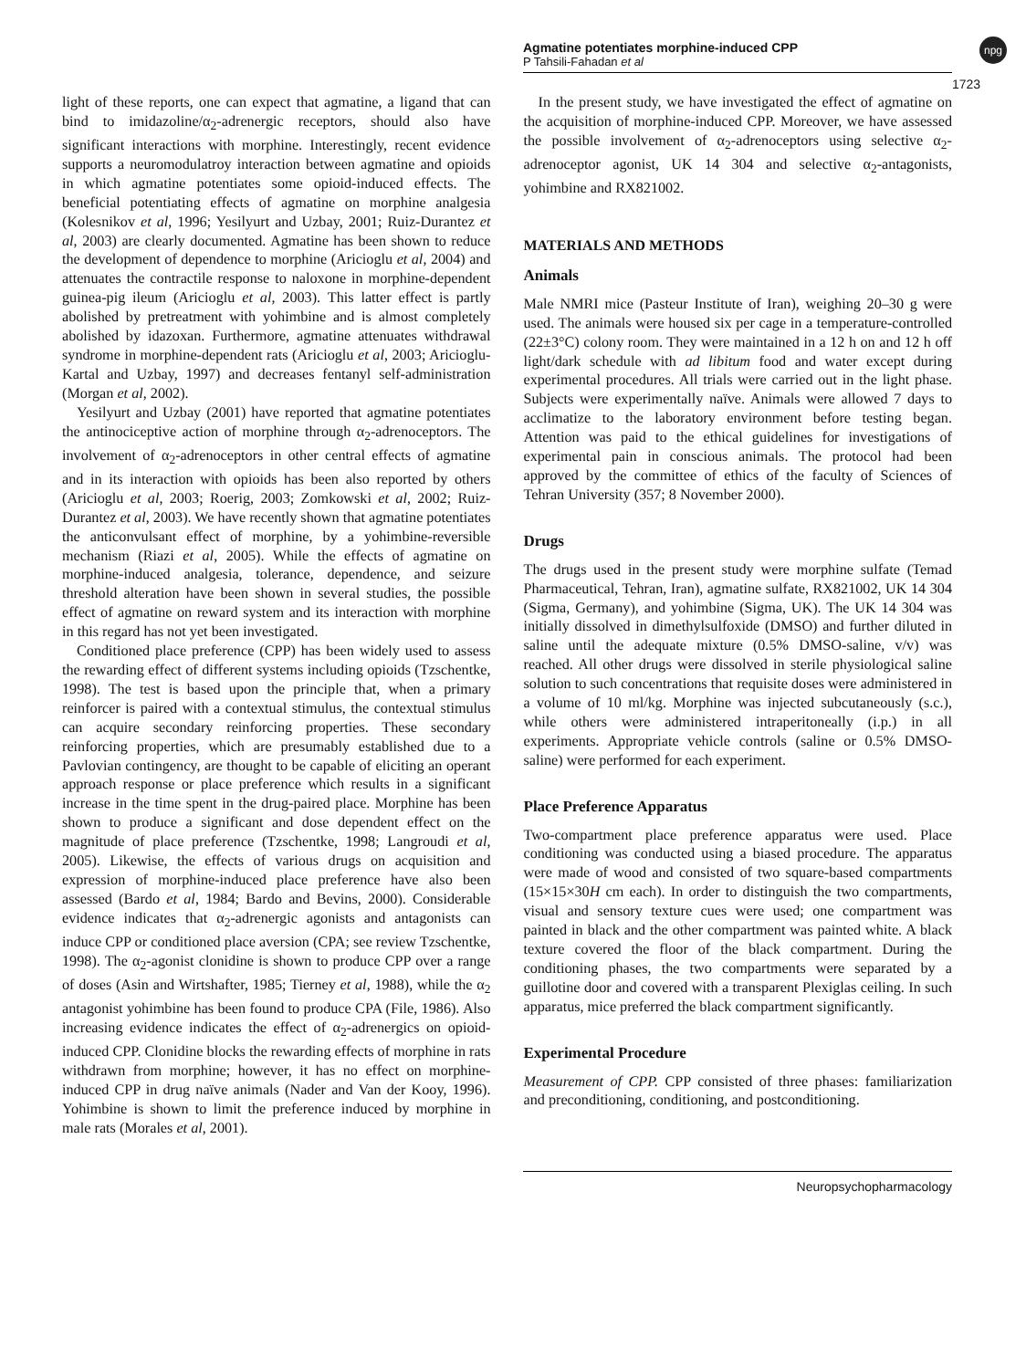Agmatine potentiates morphine-induced CPP
P Tahsili-Fahadan et al
npg
1723
light of these reports, one can expect that agmatine, a ligand that can bind to imidazoline/α<sub>2</sub>-adrenergic receptors, should also have significant interactions with morphine. Interestingly, recent evidence supports a neuromodulatroy interaction between agmatine and opioids in which agmatine potentiates some opioid-induced effects. The beneficial potentiating effects of agmatine on morphine analgesia (Kolesnikov et al, 1996; Yesilyurt and Uzbay, 2001; Ruiz-Durantez et al, 2003) are clearly documented. Agmatine has been shown to reduce the development of dependence to morphine (Aricioglu et al, 2004) and attenuates the contractile response to naloxone in morphine-dependent guinea-pig ileum (Aricioglu et al, 2003). This latter effect is partly abolished by pretreatment with yohimbine and is almost completely abolished by idazoxan. Furthermore, agmatine attenuates withdrawal syndrome in morphine-dependent rats (Aricioglu et al, 2003; Aricioglu-Kartal and Uzbay, 1997) and decreases fentanyl self-administration (Morgan et al, 2002).
Yesilyurt and Uzbay (2001) have reported that agmatine potentiates the antinociceptive action of morphine through α<sub>2</sub>-adrenoceptors. The involvement of α<sub>2</sub>-adrenoceptors in other central effects of agmatine and in its interaction with opioids has been also reported by others (Aricioglu et al, 2003; Roerig, 2003; Zomkowski et al, 2002; Ruiz-Durantez et al, 2003). We have recently shown that agmatine potentiates the anticonvulsant effect of morphine, by a yohimbine-reversible mechanism (Riazi et al, 2005). While the effects of agmatine on morphine-induced analgesia, tolerance, dependence, and seizure threshold alteration have been shown in several studies, the possible effect of agmatine on reward system and its interaction with morphine in this regard has not yet been investigated.
Conditioned place preference (CPP) has been widely used to assess the rewarding effect of different systems including opioids (Tzschentke, 1998). The test is based upon the principle that, when a primary reinforcer is paired with a contextual stimulus, the contextual stimulus can acquire secondary reinforcing properties. These secondary reinforcing properties, which are presumably established due to a Pavlovian contingency, are thought to be capable of eliciting an operant approach response or place preference which results in a significant increase in the time spent in the drug-paired place. Morphine has been shown to produce a significant and dose dependent effect on the magnitude of place preference (Tzschentke, 1998; Langroudi et al, 2005). Likewise, the effects of various drugs on acquisition and expression of morphine-induced place preference have also been assessed (Bardo et al, 1984; Bardo and Bevins, 2000). Considerable evidence indicates that α<sub>2</sub>-adrenergic agonists and antagonists can induce CPP or conditioned place aversion (CPA; see review Tzschentke, 1998). The α<sub>2</sub>-agonist clonidine is shown to produce CPP over a range of doses (Asin and Wirtshafter, 1985; Tierney et al, 1988), while the α<sub>2</sub> antagonist yohimbine has been found to produce CPA (File, 1986). Also increasing evidence indicates the effect of α<sub>2</sub>-adrenergics on opioid-induced CPP. Clonidine blocks the rewarding effects of morphine in rats withdrawn from morphine; however, it has no effect on morphine-induced CPP in drug naïve animals (Nader and Van der Kooy, 1996). Yohimbine is shown to limit the preference induced by morphine in male rats (Morales et al, 2001).
In the present study, we have investigated the effect of agmatine on the acquisition of morphine-induced CPP. Moreover, we have assessed the possible involvement of α<sub>2</sub>-adrenoceptors using selective α<sub>2</sub>-adrenoceptor agonist, UK 14 304 and selective α<sub>2</sub>-antagonists, yohimbine and RX821002.
MATERIALS AND METHODS
Animals
Male NMRI mice (Pasteur Institute of Iran), weighing 20–30 g were used. The animals were housed six per cage in a temperature-controlled (22±3°C) colony room. They were maintained in a 12 h on and 12 h off light/dark schedule with ad libitum food and water except during experimental procedures. All trials were carried out in the light phase. Subjects were experimentally naïve. Animals were allowed 7 days to acclimatize to the laboratory environment before testing began. Attention was paid to the ethical guidelines for investigations of experimental pain in conscious animals. The protocol had been approved by the committee of ethics of the faculty of Sciences of Tehran University (357; 8 November 2000).
Drugs
The drugs used in the present study were morphine sulfate (Temad Pharmaceutical, Tehran, Iran), agmatine sulfate, RX821002, UK 14 304 (Sigma, Germany), and yohimbine (Sigma, UK). The UK 14 304 was initially dissolved in dimethylsulfoxide (DMSO) and further diluted in saline until the adequate mixture (0.5% DMSO-saline, v/v) was reached. All other drugs were dissolved in sterile physiological saline solution to such concentrations that requisite doses were administered in a volume of 10 ml/kg. Morphine was injected subcutaneously (s.c.), while others were administered intraperitoneally (i.p.) in all experiments. Appropriate vehicle controls (saline or 0.5% DMSO-saline) were performed for each experiment.
Place Preference Apparatus
Two-compartment place preference apparatus were used. Place conditioning was conducted using a biased procedure. The apparatus were made of wood and consisted of two square-based compartments (15×15×30H cm each). In order to distinguish the two compartments, visual and sensory texture cues were used; one compartment was painted in black and the other compartment was painted white. A black texture covered the floor of the black compartment. During the conditioning phases, the two compartments were separated by a guillotine door and covered with a transparent Plexiglas ceiling. In such apparatus, mice preferred the black compartment significantly.
Experimental Procedure
Measurement of CPP. CPP consisted of three phases: familiarization and preconditioning, conditioning, and postconditioning.
Neuropsychopharmacology